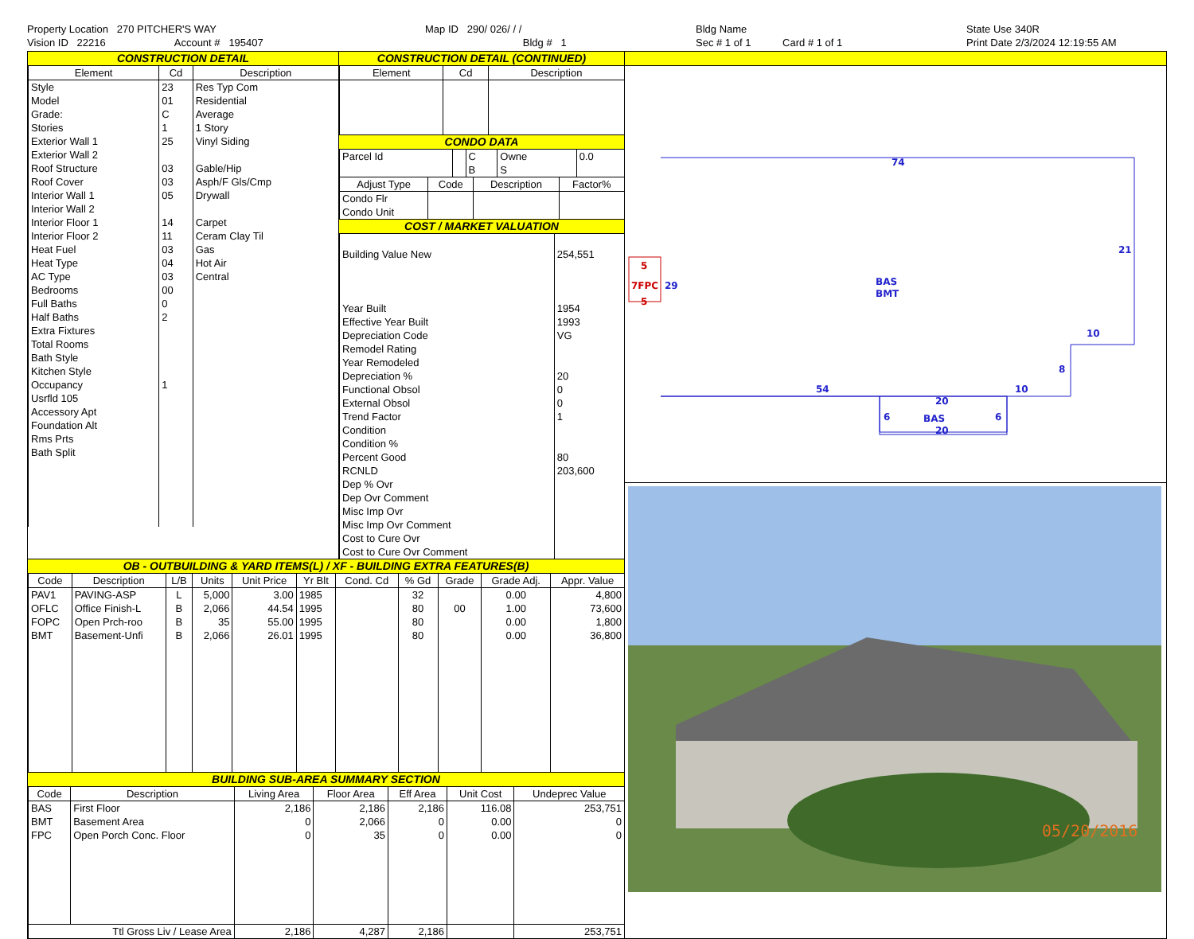Property Location 270 PITCHER'S WAY
Vision ID 22216 Account # 195407
Map ID 290/ 026/ / /
Bldg # 1
Bldg Name
Sec # 1 of 1 Card # 1 of 1
State Use 340R
Print Date 2/3/2024 12:19:55 AM
CONSTRUCTION DETAIL
| Element | Cd | Description |
| --- | --- | --- |
| Style Model Grade: Stories Exterior Wall 1 Exterior Wall 2 Roof Structure Roof Cover Interior Wall 1 Interior Wall 2 Interior Floor 1 Interior Floor 2 Heat Fuel Heat Type AC Type Bedrooms Full Baths Half Baths Extra Fixtures Total Rooms Bath Style Kitchen Style Occupancy Usrfld 105 Accessory Apt Foundation Alt Rms Prts Bath Split | 23 01 C 1 25 03 03 05 14 11 03 04 03 00 0 2 1 | Res Typ Com Residential Average 1 Story Vinyl Siding Gable/Hip Asph/F Gls/Cmp Drywall Carpet Ceram Clay Til Gas Hot Air Central |
CONSTRUCTION DETAIL (CONTINUED)
| Element | Cd | Description |
| --- | --- | --- |
CONDO DATA
| Parcel Id | | C | Owne | 0.0 |
| | | B | S | |
| Adjust Type | Code | Description | Factor% |
| --- | --- | --- | --- |
| Condo Flr Condo Unit | | | |
COST / MARKET VALUATION
| Building Value New Year Built Effective Year Built Depreciation Code Remodel Rating Year Remodeled Depreciation % Functional Obsol External Obsol Trend Factor Condition Condition % Percent Good RCNLD Dep % Ovr Dep Ovr Comment Misc Imp Ovr Misc Imp Ovr Comment Cost to Cure Ovr Cost to Cure Ovr Comment | 254,551 1954 1993 VG 20 0 0 1 80 203,600 |
OB - OUTBUILDING & YARD ITEMS(L) / XF - BUILDING EXTRA FEATURES(B)
| Code | Description | L/B | Units | Unit Price | Yr Blt | Cond. Cd | % Gd | Grade | Grade Adj. | Appr. Value |
| --- | --- | --- | --- | --- | --- | --- | --- | --- | --- | --- |
| PAV1 | PAVING-ASP | L | 5,000 | 3.00 | 1985 | | 32 | | 0.00 | 4,800 |
| OFLC | Office Finish-L | B | 2,066 | 44.54 | 1995 | | 80 | 00 | 1.00 | 73,600 |
| FOPC | Open Prch-roo | B | 35 | 55.00 | 1995 | | 80 | | 0.00 | 1,800 |
| BMT | Basement-Unfi | B | 2,066 | 26.01 | 1995 | | 80 | | 0.00 | 36,800 |
BUILDING SUB-AREA SUMMARY SECTION
| Code | Description | Living Area | Floor Area | Eff Area | Unit Cost | Undeprec Value |
| --- | --- | --- | --- | --- | --- | --- |
| BAS | First Floor | 2,186 | 2,186 | 2,186 | 116.08 | 253,751 |
| BMT | Basement Area | 0 | 2,066 | 0 | 0.00 | 0 |
| FPC | Open Porch Conc. Floor | 0 | 35 | 0 | 0.00 | 0 |
| Ttl Gross Liv / Lease Area | | 2,186 | 4,287 | 2,186 | | 253,751 |
74
21
29
BAS
BMT
10
8
54
10
20
6
BAS
6
20
5
7FPC
5
05/20/2016